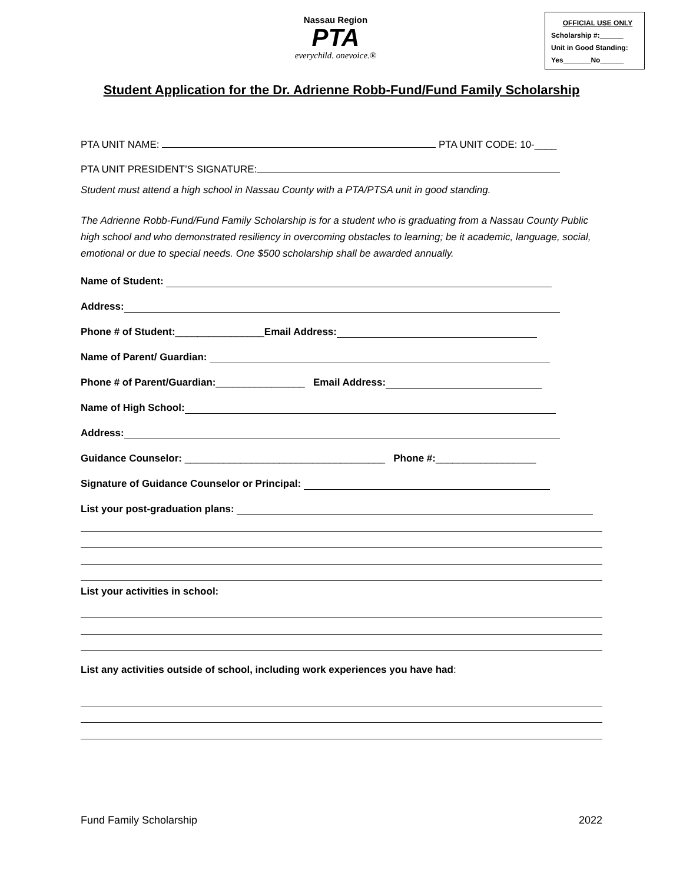Nassau Region
PTA
everychild. onevoice.®
OFFICIAL USE ONLY
Scholarship #:______
Unit in Good Standing:
Yes_______No______
Student Application for the Dr. Adrienne Robb-Fund/Fund Family Scholarship
PTA UNIT NAME: PTA UNIT CODE: 10-____
PTA UNIT PRESIDENT’S SIGNATURE:
Student must attend a high school in Nassau County with a PTA/PTSA unit in good standing.
The Adrienne Robb-Fund/Fund Family Scholarship is for a student who is graduating from a Nassau County Public high school and who demonstrated resiliency in overcoming obstacles to learning; be it academic, language, social, emotional or due to special needs. One $500 scholarship shall be awarded annually.
Name of Student:
Address:
Phone # of Student: ________________ Email Address:
Name of Parent/ Guardian:
Phone # of Parent/Guardian: ________________ Email Address:
Name of High School:
Address:
Guidance Counselor: ____________________________________ Phone #: __________________
Signature of Guidance Counselor or Principal:
List your post-graduation plans:
List your activities in school:
List any activities outside of school, including work experiences you have had:
Fund Family Scholarship 2022